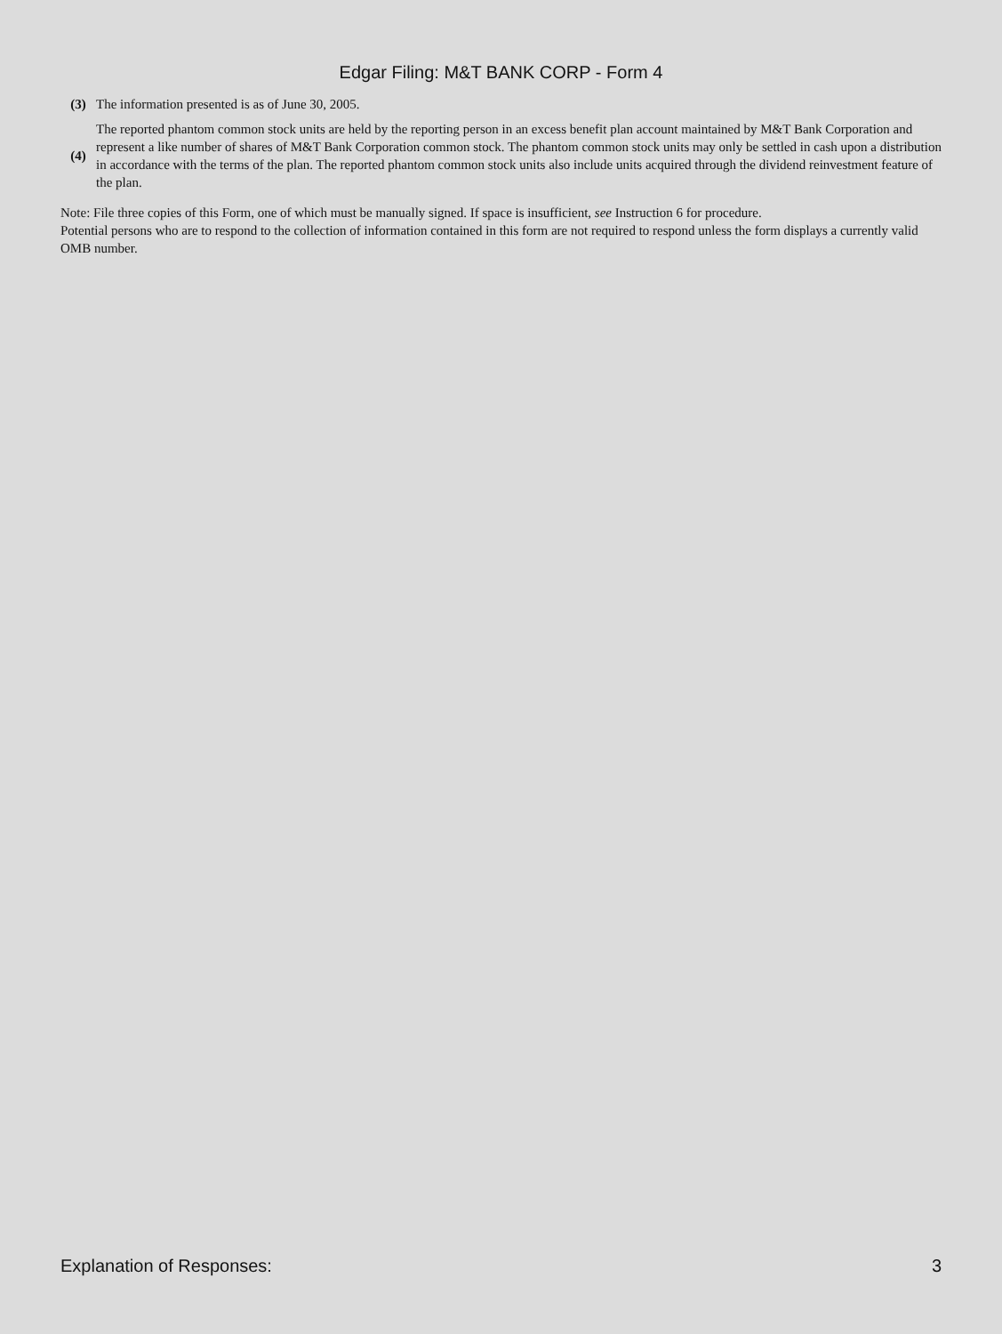Edgar Filing: M&T BANK CORP - Form 4
| (3) | The information presented is as of June 30, 2005. |
| (4) | The reported phantom common stock units are held by the reporting person in an excess benefit plan account maintained by M&T Bank Corporation and represent a like number of shares of M&T Bank Corporation common stock. The phantom common stock units may only be settled in cash upon a distribution in accordance with the terms of the plan. The reported phantom common stock units also include units acquired through the dividend reinvestment feature of the plan. |
Note: File three copies of this Form, one of which must be manually signed. If space is insufficient, see Instruction 6 for procedure.
Potential persons who are to respond to the collection of information contained in this form are not required to respond unless the form displays a currently valid OMB number.
Explanation of Responses: 3